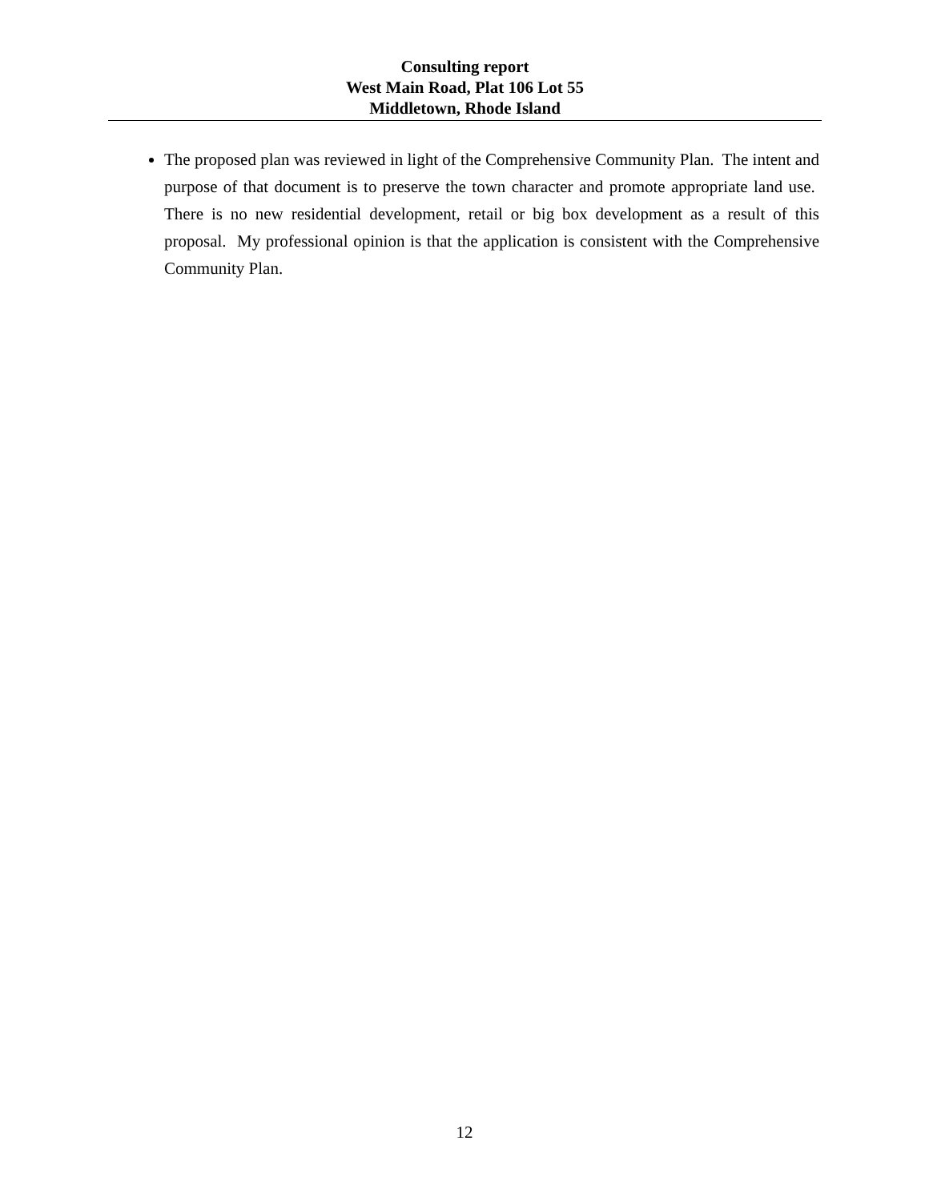Consulting report
West Main Road, Plat 106 Lot 55
Middletown, Rhode Island
The proposed plan was reviewed in light of the Comprehensive Community Plan. The intent and purpose of that document is to preserve the town character and promote appropriate land use. There is no new residential development, retail or big box development as a result of this proposal. My professional opinion is that the application is consistent with the Comprehensive Community Plan.
12